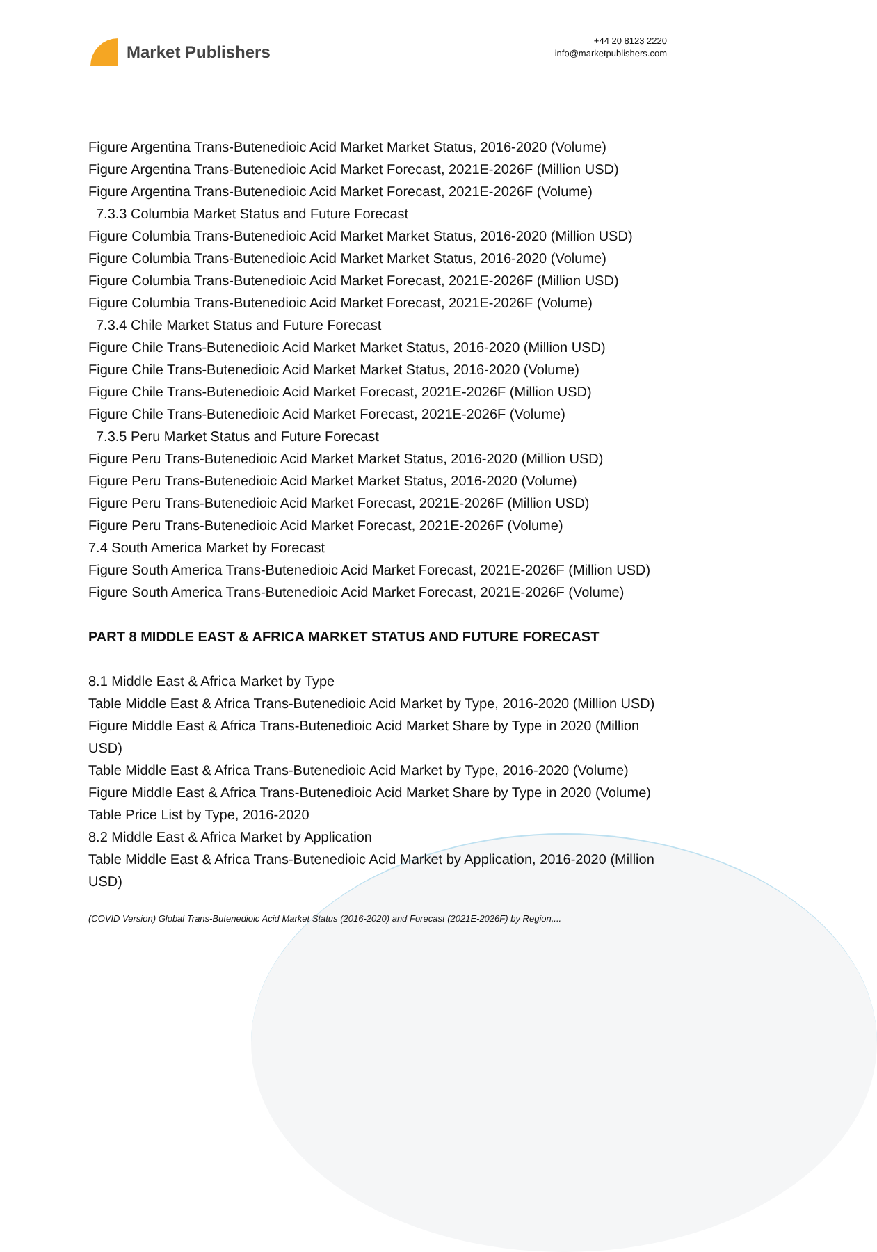Market Publishers
+44 20 8123 2220
info@marketpublishers.com
Figure Argentina Trans-Butenedioic Acid Market Market Status, 2016-2020 (Volume)
Figure Argentina Trans-Butenedioic Acid Market Forecast, 2021E-2026F (Million USD)
Figure Argentina Trans-Butenedioic Acid Market Forecast, 2021E-2026F (Volume)
7.3.3 Columbia Market Status and Future Forecast
Figure Columbia Trans-Butenedioic Acid Market Market Status, 2016-2020 (Million USD)
Figure Columbia Trans-Butenedioic Acid Market Market Status, 2016-2020 (Volume)
Figure Columbia Trans-Butenedioic Acid Market Forecast, 2021E-2026F (Million USD)
Figure Columbia Trans-Butenedioic Acid Market Forecast, 2021E-2026F (Volume)
7.3.4 Chile Market Status and Future Forecast
Figure Chile Trans-Butenedioic Acid Market Market Status, 2016-2020 (Million USD)
Figure Chile Trans-Butenedioic Acid Market Market Status, 2016-2020 (Volume)
Figure Chile Trans-Butenedioic Acid Market Forecast, 2021E-2026F (Million USD)
Figure Chile Trans-Butenedioic Acid Market Forecast, 2021E-2026F (Volume)
7.3.5 Peru Market Status and Future Forecast
Figure Peru Trans-Butenedioic Acid Market Market Status, 2016-2020 (Million USD)
Figure Peru Trans-Butenedioic Acid Market Market Status, 2016-2020 (Volume)
Figure Peru Trans-Butenedioic Acid Market Forecast, 2021E-2026F (Million USD)
Figure Peru Trans-Butenedioic Acid Market Forecast, 2021E-2026F (Volume)
7.4 South America Market by Forecast
Figure South America Trans-Butenedioic Acid Market Forecast, 2021E-2026F (Million USD)
Figure South America Trans-Butenedioic Acid Market Forecast, 2021E-2026F (Volume)
PART 8 MIDDLE EAST & AFRICA MARKET STATUS AND FUTURE FORECAST
8.1 Middle East & Africa Market by Type
Table Middle East & Africa Trans-Butenedioic Acid Market by Type, 2016-2020 (Million USD)
Figure Middle East & Africa Trans-Butenedioic Acid Market Share by Type in 2020 (Million USD)
Table Middle East & Africa Trans-Butenedioic Acid Market by Type, 2016-2020 (Volume)
Figure Middle East & Africa Trans-Butenedioic Acid Market Share by Type in 2020 (Volume)
Table Price List by Type, 2016-2020
8.2 Middle East & Africa Market by Application
Table Middle East & Africa Trans-Butenedioic Acid Market by Application, 2016-2020 (Million USD)
(COVID Version) Global Trans-Butenedioic Acid Market Status (2016-2020) and Forecast (2021E-2026F) by Region,...